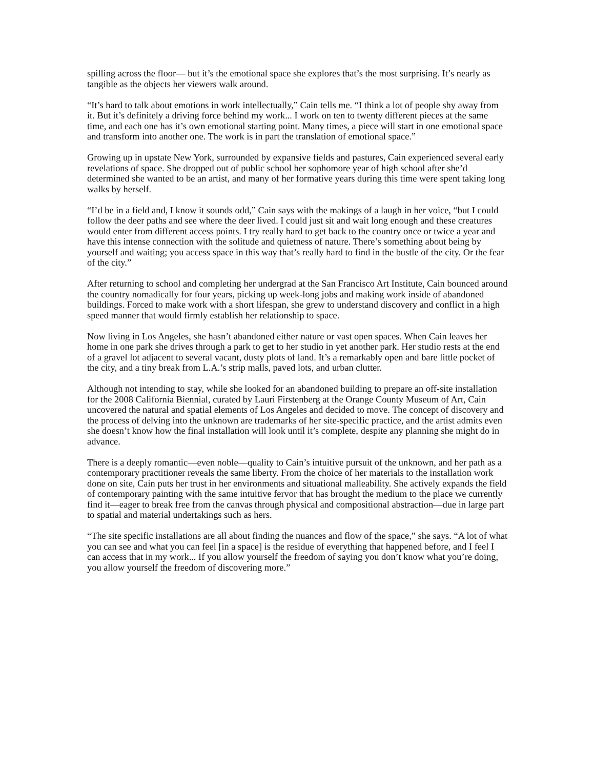spilling across the floor— but it’s the emotional space she explores that’s the most surprising. It’s nearly as tangible as the objects her viewers walk around.
“It’s hard to talk about emotions in work intellectually,” Cain tells me. “I think a lot of people shy away from it. But it’s definitely a driving force behind my work... I work on ten to twenty different pieces at the same time, and each one has it’s own emotional starting point. Many times, a piece will start in one emotional space and transform into another one. The work is in part the translation of emotional space.”
Growing up in upstate New York, surrounded by expansive fields and pastures, Cain experienced several early revelations of space. She dropped out of public school her sophomore year of high school after she’d determined she wanted to be an artist, and many of her formative years during this time were spent taking long walks by herself.
“I’d be in a field and, I know it sounds odd,” Cain says with the makings of a laugh in her voice, “but I could follow the deer paths and see where the deer lived. I could just sit and wait long enough and these creatures would enter from different access points. I try really hard to get back to the country once or twice a year and have this intense connection with the solitude and quietness of nature. There’s something about being by yourself and waiting; you access space in this way that’s really hard to find in the bustle of the city. Or the fear of the city.”
After returning to school and completing her undergrad at the San Francisco Art Institute, Cain bounced around the country nomadically for four years, picking up week-long jobs and making work inside of abandoned buildings. Forced to make work with a short lifespan, she grew to understand discovery and conflict in a high speed manner that would firmly establish her relationship to space.
Now living in Los Angeles, she hasn’t abandoned either nature or vast open spaces. When Cain leaves her home in one park she drives through a park to get to her studio in yet another park. Her studio rests at the end of a gravel lot adjacent to several vacant, dusty plots of land. It’s a remarkably open and bare little pocket of the city, and a tiny break from L.A.’s strip malls, paved lots, and urban clutter.
Although not intending to stay, while she looked for an abandoned building to prepare an off-site installation for the 2008 California Biennial, curated by Lauri Firstenberg at the Orange County Museum of Art, Cain uncovered the natural and spatial elements of Los Angeles and decided to move. The concept of discovery and the process of delving into the unknown are trademarks of her site-specific practice, and the artist admits even she doesn’t know how the final installation will look until it’s complete, despite any planning she might do in advance.
There is a deeply romantic—even noble—quality to Cain’s intuitive pursuit of the unknown, and her path as a contemporary practitioner reveals the same liberty. From the choice of her materials to the installation work done on site, Cain puts her trust in her environments and situational malleability. She actively expands the field of contemporary painting with the same intuitive fervor that has brought the medium to the place we currently find it—eager to break free from the canvas through physical and compositional abstraction—due in large part to spatial and material undertakings such as hers.
“The site specific installations are all about finding the nuances and flow of the space,” she says. “A lot of what you can see and what you can feel [in a space] is the residue of everything that happened before, and I feel I can access that in my work... If you allow yourself the freedom of saying you don’t know what you’re doing, you allow yourself the freedom of discovering more.”